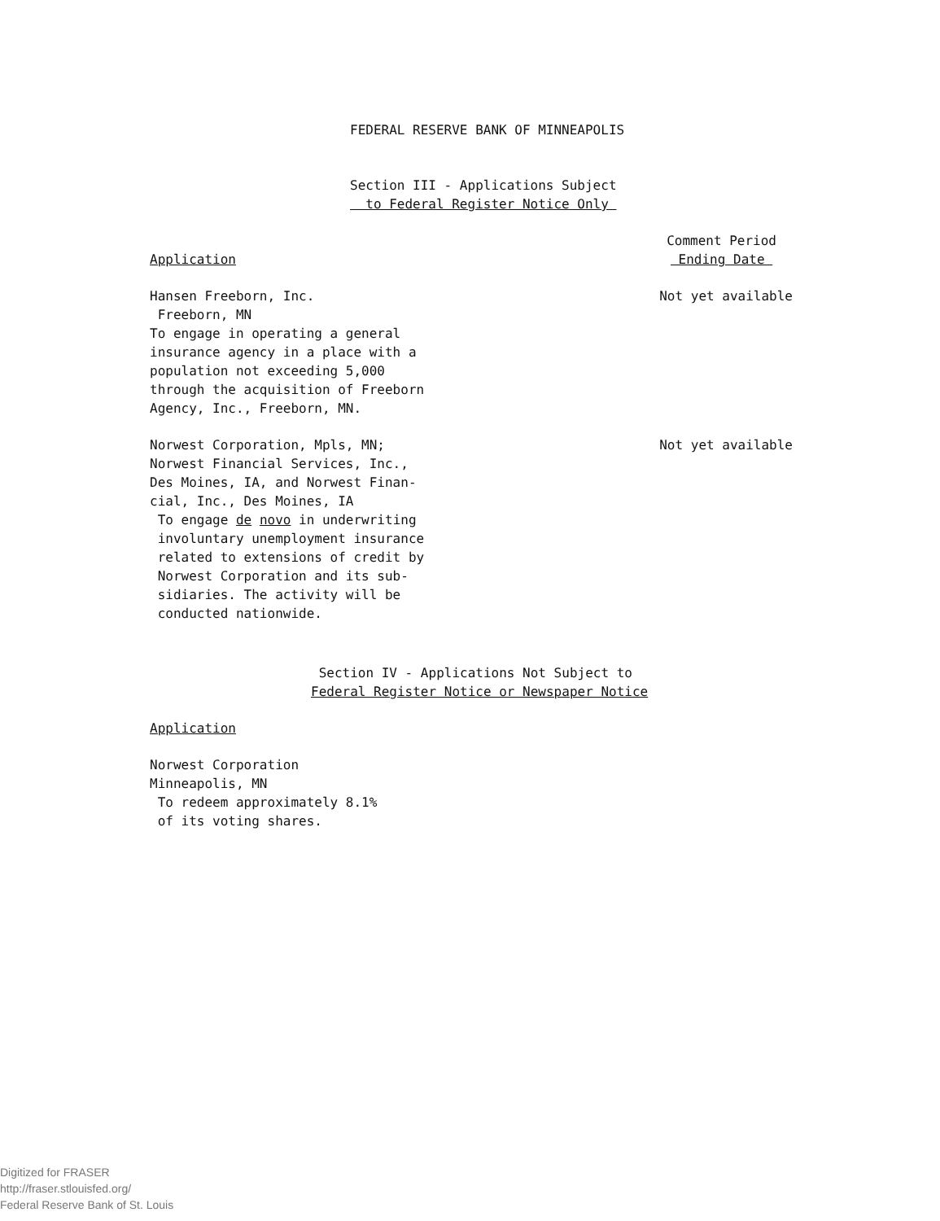FEDERAL RESERVE BANK OF MINNEAPOLIS
Section III - Applications Subject
to Federal Register Notice Only
Application
Comment Period
Ending Date
Hansen Freeborn, Inc.
Freeborn, MN
To engage in operating a general
insurance agency in a place with a
population not exceeding 5,000
through the acquisition of Freeborn
Agency, Inc., Freeborn, MN.
Not yet available
Norwest Corporation, Mpls, MN;
Norwest Financial Services, Inc.,
Des Moines, IA, and Norwest Finan-
cial, Inc., Des Moines, IA
To engage de novo in underwriting
involuntary unemployment insurance
related to extensions of credit by
Norwest Corporation and its sub-
sidiaries. The activity will be
conducted nationwide.
Not yet available
Section IV - Applications Not Subject to
Federal Register Notice or Newspaper Notice
Application
Norwest Corporation
Minneapolis, MN
To redeem approximately 8.1%
of its voting shares.
Digitized for FRASER
http://fraser.stlouisfed.org/
Federal Reserve Bank of St. Louis